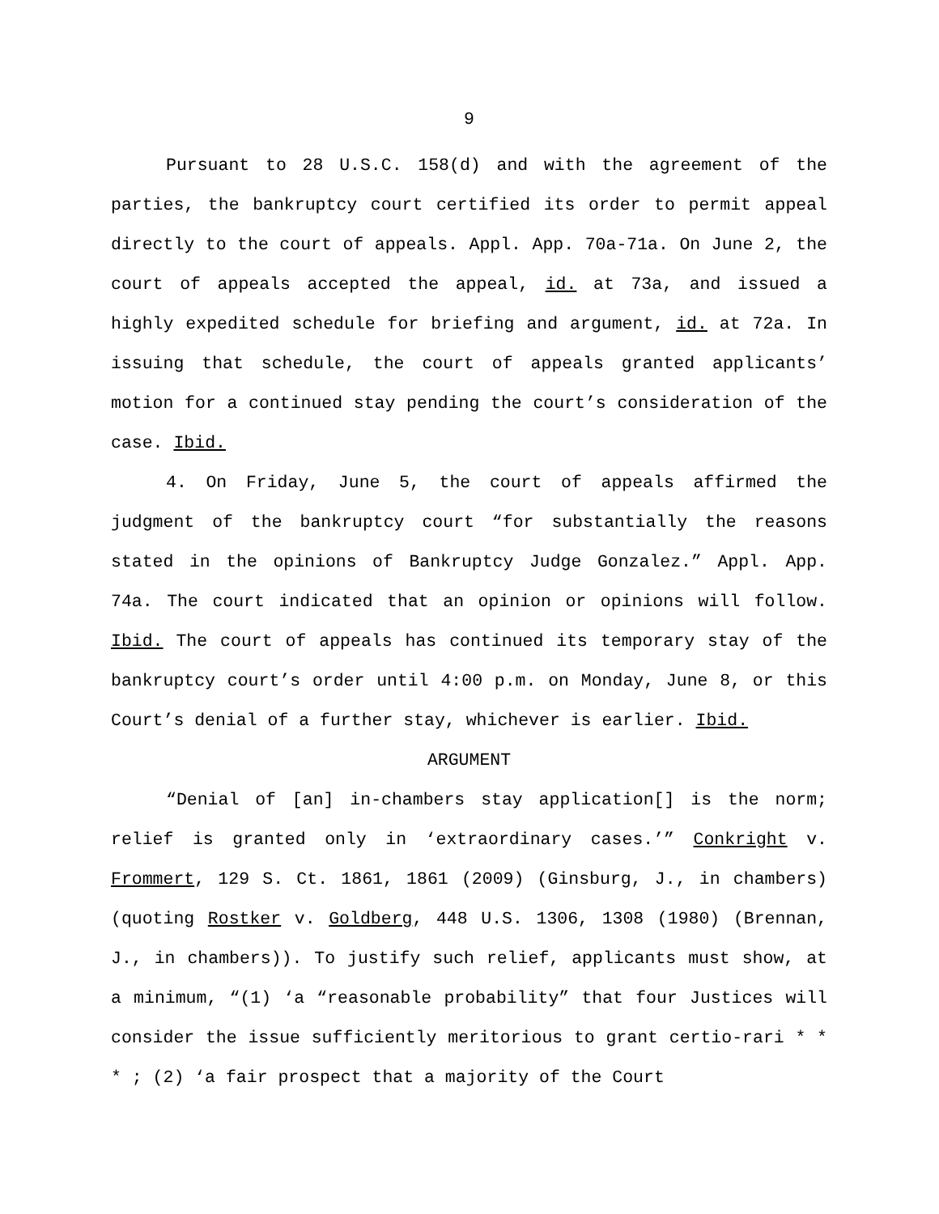9
Pursuant to 28 U.S.C. 158(d) and with the agreement of the parties, the bankruptcy court certified its order to permit appeal directly to the court of appeals. Appl. App. 70a-71a. On June 2, the court of appeals accepted the appeal, id. at 73a, and issued a highly expedited schedule for briefing and argument, id. at 72a. In issuing that schedule, the court of appeals granted applicants’ motion for a continued stay pending the court’s consideration of the case. Ibid.
4. On Friday, June 5, the court of appeals affirmed the judgment of the bankruptcy court “for substantially the reasons stated in the opinions of Bankruptcy Judge Gonzalez.” Appl. App. 74a. The court indicated that an opinion or opinions will follow. Ibid. The court of appeals has continued its temporary stay of the bankruptcy court’s order until 4:00 p.m. on Monday, June 8, or this Court’s denial of a further stay, whichever is earlier. Ibid.
ARGUMENT
“Denial of [an] in-chambers stay application[] is the norm; relief is granted only in ‘extraordinary cases.’” Conkright v. Frommert, 129 S. Ct. 1861, 1861 (2009) (Ginsburg, J., in chambers) (quoting Rostker v. Goldberg, 448 U.S. 1306, 1308 (1980) (Brennan, J., in chambers)). To justify such relief, applicants must show, at a minimum, “(1) ‘a “reasonable probability” that four Justices will consider the issue sufficiently meritorious to grant certio-rari * * * ; (2) ‘a fair prospect that a majority of the Court